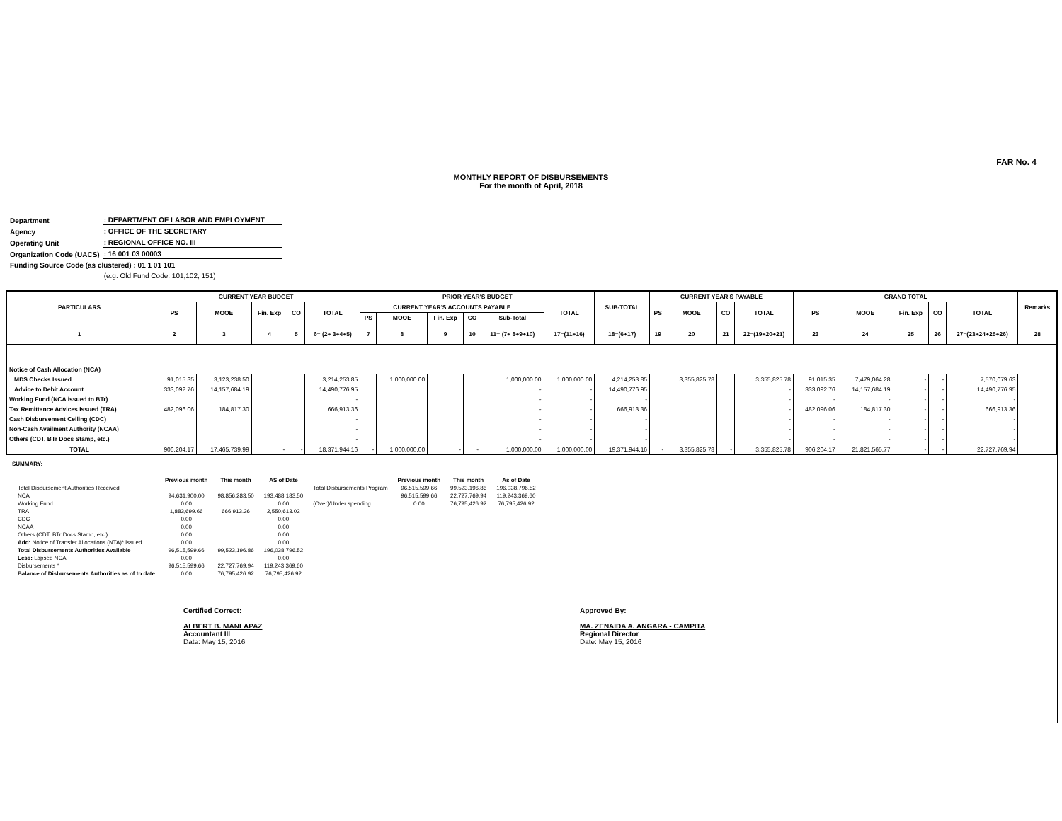FAR No. 4
MONTHLY REPORT OF DISBURSEMENTS
For the month of April, 2018
| Department | : DEPARTMENT OF LABOR AND EMPLOYMENT |
| Agency | : OFFICE OF THE SECRETARY |
| Operating Unit | : REGIONAL OFFICE NO. III |
| Organization Code (UACS) | : 16 001 03 00003 |
| Funding Source Code (as clustered) : 01 1 01 101 | |
| | (e.g. Old Fund Code: 101,102, 151) |
| PARTICULARS | CURRENT YEAR BUDGET | | | | | PRIOR YEAR'S BUDGET | | | | | | SUB-TOTAL | CURRENT YEAR'S PAYABLE | | | | GRAND TOTAL | | | | | Remarks |
| --- | --- | --- | --- | --- | --- | --- | --- | --- | --- | --- | --- | --- | --- | --- | --- | --- | --- | --- | --- | --- | --- | --- |
| | PS | MOOE | Fin. Exp | CO | TOTAL | CURRENT YEAR'S ACCOUNTS PAYABLE | | | | | TOTAL | | PS | MOOE | CO | TOTAL | PS | MOOE | Fin. Exp | CO | TOTAL | |
| | | | | | | PS | MOOE | Fin. Exp | CO | Sub-Total | | | | | | | | | | | | |
| 1 | 2 | 3 | 4 | 5 | 6= (2+ 3+4+5) | 7 | 8 | 9 | 10 | 11= (7+ 8+9+10) | 17=(11+16) | 18=(6+17) | 19 | 20 | 21 | 22=(19+20+21) | 23 | 24 | 25 | 26 | 27=(23+24+25+26) | 28 |
| Notice of Cash Allocation (NCA) | | | | | | | | | | | | | | | | | | | | | | |
| MDS Checks Issued | 91,015.35 | 3,123,238.50 | | | 3,214,253.85 | | 1,000,000.00 | | | 1,000,000.00 | 1,000,000.00 | 4,214,253.85 | | 3,355,825.78 | | 3,355,825.78 | 91,015.35 | 7,479,064.28 | - | - | 7,570,079.63 | |
| Advice to Debit Account | 333,092.76 | 14,157,684.19 | | | 14,490,776.95 | | | | | - | - | 14,490,776.95 | | | | - | 333,092.76 | 14,157,684.19 | - | - | 14,490,776.95 | |
| Working Fund (NCA issued to BTr) | | | | | - | | | | | - | - | - | | | | - | - | - | - | - | - | |
| Tax Remittance Advices Issued (TRA) | 482,096.06 | 184,817.30 | | | 666,913.36 | | | | | - | - | 666,913.36 | | | | - | 482,096.06 | 184,817.30 | - | - | 666,913.36 | |
| Cash Disbursement Ceiling (CDC) | | | | | - | | | | | - | - | - | | | | - | - | - | - | - | - | |
| Non-Cash Availment Authority (NCAA) | | | | | - | | | | | - | - | - | | | | - | - | - | - | - | - | |
| Others (CDT, BTr Docs Stamp, etc.) | | | | | - | | | | | - | - | - | | | | - | - | - | - | - | - | |
| TOTAL | 906,204.17 | 17,465,739.99 | - | - | 18,371,944.16 | - | 1,000,000.00 | - | - | 1,000,000.00 | 1,000,000.00 | 19,371,944.16 | - | 3,355,825.78 | - | 3,355,825.78 | 906,204.17 | 21,821,565.77 | - | - | 22,727,769.94 | |
SUMMARY:
| | Previous month | This month | AS of Date | | Previous month | This month | As of Date |
| Total Disbursement Authorities Received | | | | Total Disbursements Program | 96,515,599.66 | 99,523,196.86 | 196,038,796.52 |
| NCA | 94,631,900.00 | 98,856,283.50 | 193,488,183.50 | | 96,515,599.66 | 22,727,769.94 | 119,243,369.60 |
| Working Fund | 0.00 | | 0.00 | (Over)/Under spending | 0.00 | 76,795,426.92 | 76,795,426.92 |
| TRA | 1,883,699.66 | 666,913.36 | 2,550,613.02 | | | | |
| CDC | 0.00 | | 0.00 | | | | |
| NCAA | 0.00 | | 0.00 | | | | |
| Others (CDT, BTr Docs Stamp, etc.) | 0.00 | | 0.00 | | | | |
| Add: Notice of Transfer Allocations (NTA)* issued | 0.00 | | 0.00 | | | | |
| Total Disbursements Authorities Available | 96,515,599.66 | 99,523,196.86 | 196,038,796.52 | | | | |
| Less: Lapsed NCA | 0.00 | | 0.00 | | | | |
| Disbursements * | 96,515,599.66 | 22,727,769.94 | 119,243,369.60 | | | | |
| Balance of Disbursements Authorities as of to date | 0.00 | 76,795,426.92 | 76,795,426.92 | | | | |
Certified Correct:
ALBERT B. MANLAPAZ
Accountant III
Date: May 15, 2016
Approved By:
MA. ZENAIDA A. ANGARA - CAMPITA
Regional Director
Date: May 15, 2016